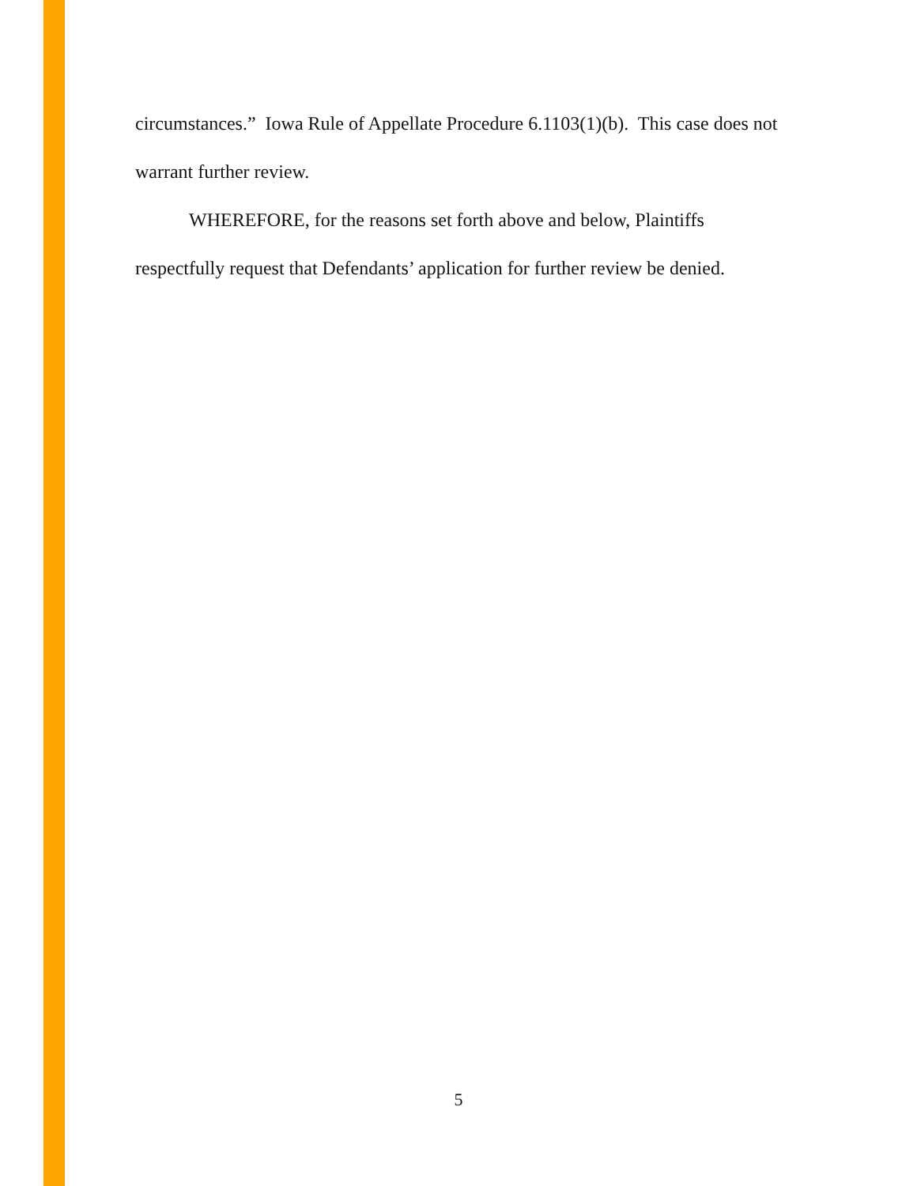circumstances.” Iowa Rule of Appellate Procedure 6.1103(1)(b). This case does not warrant further review.
WHEREFORE, for the reasons set forth above and below, Plaintiffs respectfully request that Defendants’ application for further review be denied.
5